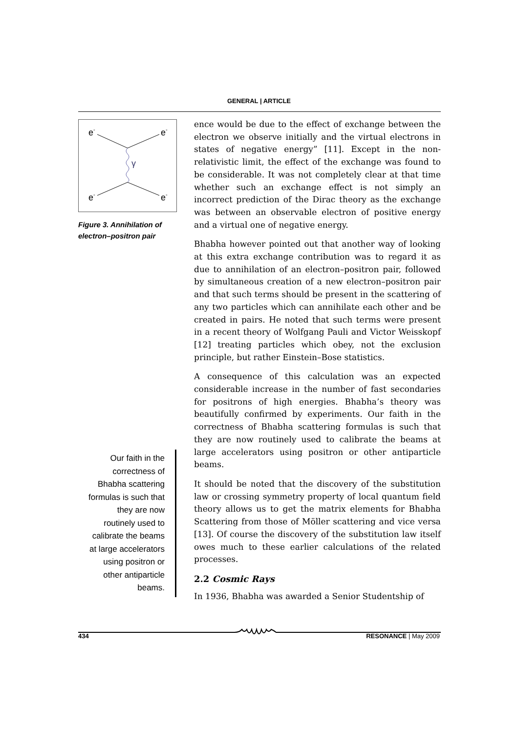GENERAL | ARTICLE
e-
e-
e-
e-
γ
Figure 3. Annihilation of electron–positron pair
Our faith in the correctness of Bhabha scattering formulas is such that they are now routinely used to calibrate the beams at large accelerators using positron or other antiparticle beams.
ence would be due to the effect of exchange between the electron we observe initially and the virtual electrons in states of negative energy” [11]. Except in the non-relativistic limit, the effect of the exchange was found to be considerable. It was not completely clear at that time whether such an exchange effect is not simply an incorrect prediction of the Dirac theory as the exchange was between an observable electron of positive energy and a virtual one of negative energy.
Bhabha however pointed out that another way of looking at this extra exchange contribution was to regard it as due to annihilation of an electron–positron pair, followed by simultaneous creation of a new electron–positron pair and that such terms should be present in the scattering of any two particles which can annihilate each other and be created in pairs. He noted that such terms were present in a recent theory of Wolfgang Pauli and Victor Weisskopf [12] treating particles which obey, not the exclusion principle, but rather Einstein–Bose statistics.
A consequence of this calculation was an expected considerable increase in the number of fast secondaries for positrons of high energies. Bhabha’s theory was beautifully confirmed by experiments. Our faith in the correctness of Bhabha scattering formulas is such that they are now routinely used to calibrate the beams at large accelerators using positron or other antiparticle beams.
It should be noted that the discovery of the substitution law or crossing symmetry property of local quantum field theory allows us to get the matrix elements for Bhabha Scattering from those of Möller scattering and vice versa [13]. Of course the discovery of the substitution law itself owes much to these earlier calculations of the related processes.
2.2 Cosmic Rays
In 1936, Bhabha was awarded a Senior Studentship of
434 RESONANCE | May 2009